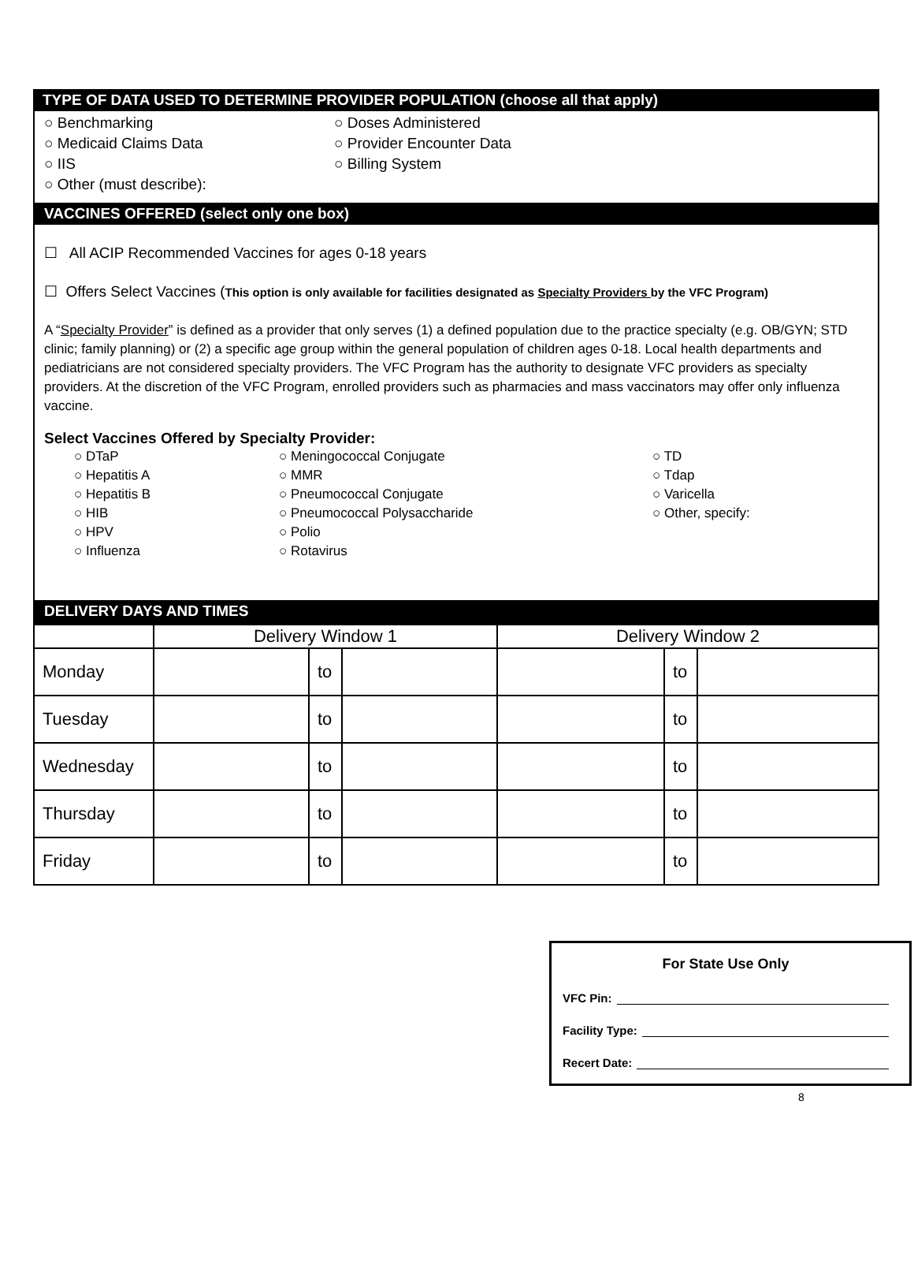TYPE OF DATA USED TO DETERMINE PROVIDER POPULATION (choose all that apply)
○ Benchmarking
○ Doses Administered
○ Medicaid Claims Data
○ Provider Encounter Data
○ IIS
○ Billing System
○ Other (must describe):
VACCINES OFFERED (select only one box)
☐ All ACIP Recommended Vaccines for ages 0-18 years
☐ Offers Select Vaccines (This option is only available for facilities designated as Specialty Providers by the VFC Program)
A “Specialty Provider” is defined as a provider that only serves (1) a defined population due to the practice specialty (e.g. OB/GYN; STD clinic; family planning) or (2) a specific age group within the general population of children ages 0-18. Local health departments and pediatricians are not considered specialty providers. The VFC Program has the authority to designate VFC providers as specialty providers. At the discretion of the VFC Program, enrolled providers such as pharmacies and mass vaccinators may offer only influenza vaccine.
Select Vaccines Offered by Specialty Provider:
○ DTaP
○ Hepatitis A
○ Hepatitis B
○ HIB
○ HPV
○ Influenza
○ Meningococcal Conjugate
○ MMR
○ Pneumococcal Conjugate
○ Pneumococcal Polysaccharide
○ Polio
○ Rotavirus
○ TD
○ Tdap
○ Varicella
○ Other, specify:
DELIVERY DAYS AND TIMES
| | Delivery Window 1 | | | Delivery Window 2 | | |
| Monday | | to | | | to | |
| Tuesday | | to | | | to | |
| Wednesday | | to | | | to | |
| Thursday | | to | | | to | |
| Friday | | to | | | to | |
For State Use Only
VFC Pin:
Facility Type:
Recert Date:
8